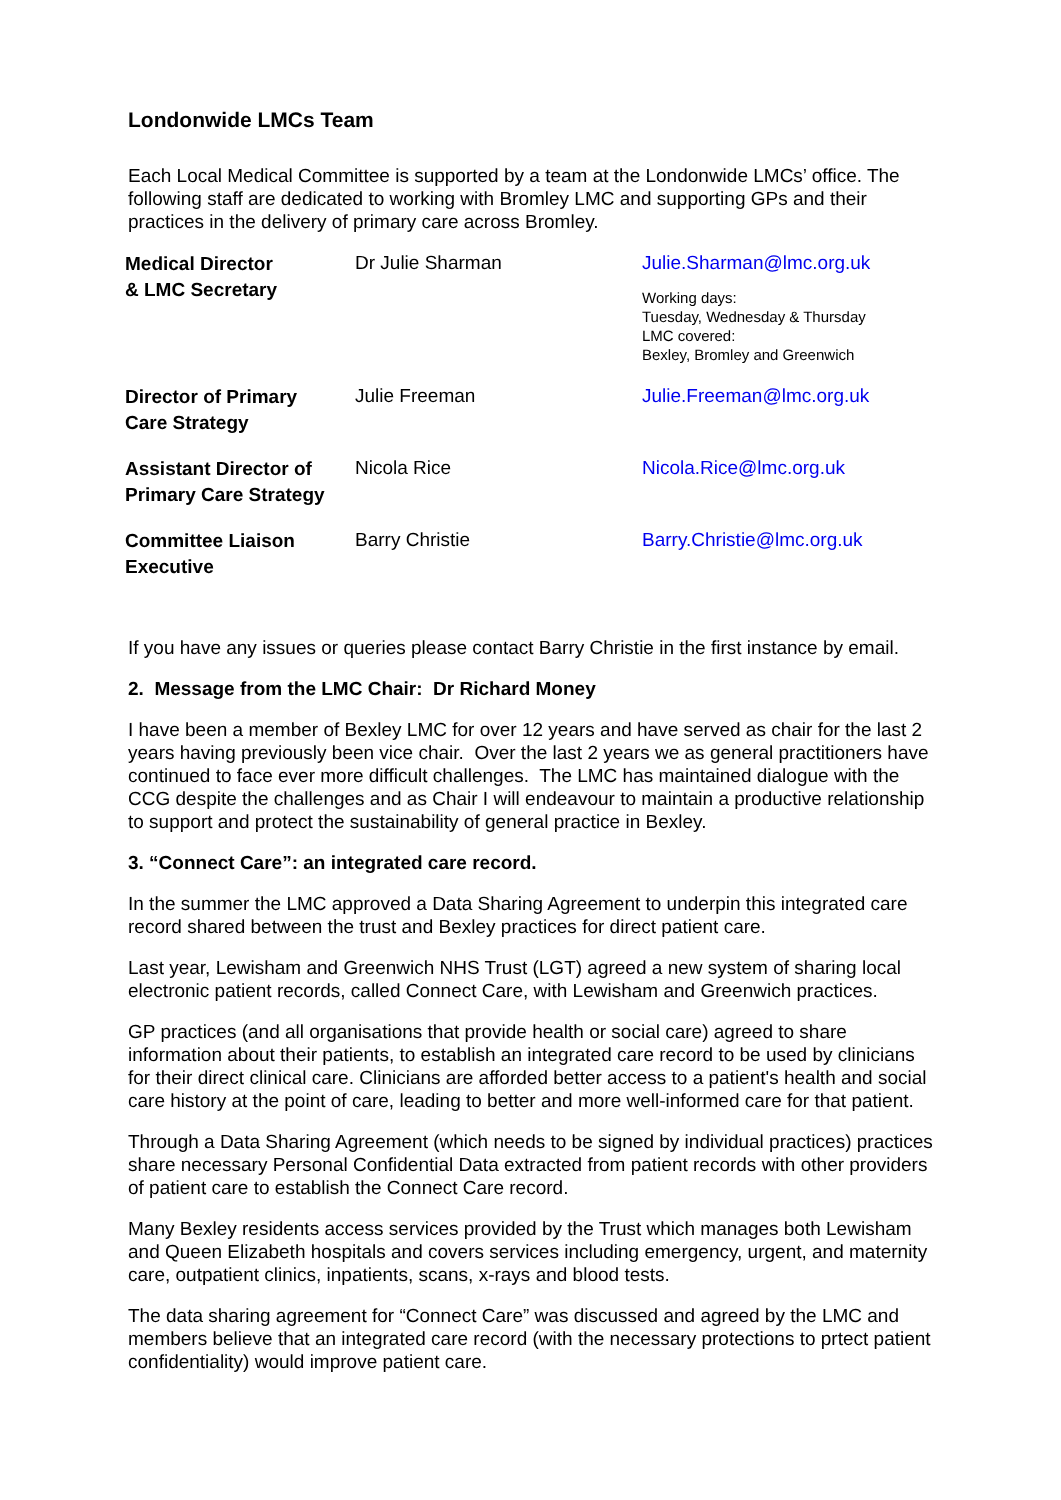Londonwide LMCs Team
Each Local Medical Committee is supported by a team at the Londonwide LMCs’ office. The following staff are dedicated to working with Bromley LMC and supporting GPs and their practices in the delivery of primary care across Bromley.
| Medical Director & LMC Secretary | Dr Julie Sharman | Julie.Sharman@lmc.org.uk Working days: Tuesday, Wednesday & Thursday LMC covered: Bexley, Bromley and Greenwich |
| Director of Primary Care Strategy | Julie Freeman | Julie.Freeman@lmc.org.uk |
| Assistant Director of Primary Care Strategy | Nicola Rice | Nicola.Rice@lmc.org.uk |
| Committee Liaison Executive | Barry Christie | Barry.Christie@lmc.org.uk |
If you have any issues or queries please contact Barry Christie in the first instance by email.
2. Message from the LMC Chair: Dr Richard Money
I have been a member of Bexley LMC for over 12 years and have served as chair for the last 2 years having previously been vice chair. Over the last 2 years we as general practitioners have continued to face ever more difficult challenges. The LMC has maintained dialogue with the CCG despite the challenges and as Chair I will endeavour to maintain a productive relationship to support and protect the sustainability of general practice in Bexley.
3. “Connect Care”: an integrated care record.
In the summer the LMC approved a Data Sharing Agreement to underpin this integrated care record shared between the trust and Bexley practices for direct patient care.
Last year, Lewisham and Greenwich NHS Trust (LGT) agreed a new system of sharing local electronic patient records, called Connect Care, with Lewisham and Greenwich practices.
GP practices (and all organisations that provide health or social care) agreed to share information about their patients, to establish an integrated care record to be used by clinicians for their direct clinical care. Clinicians are afforded better access to a patient's health and social care history at the point of care, leading to better and more well-informed care for that patient.
Through a Data Sharing Agreement (which needs to be signed by individual practices) practices share necessary Personal Confidential Data extracted from patient records with other providers of patient care to establish the Connect Care record.
Many Bexley residents access services provided by the Trust which manages both Lewisham and Queen Elizabeth hospitals and covers services including emergency, urgent, and maternity care, outpatient clinics, inpatients, scans, x-rays and blood tests.
The data sharing agreement for “Connect Care” was discussed and agreed by the LMC and members believe that an integrated care record (with the necessary protections to prtect patient confidentiality) would improve patient care.